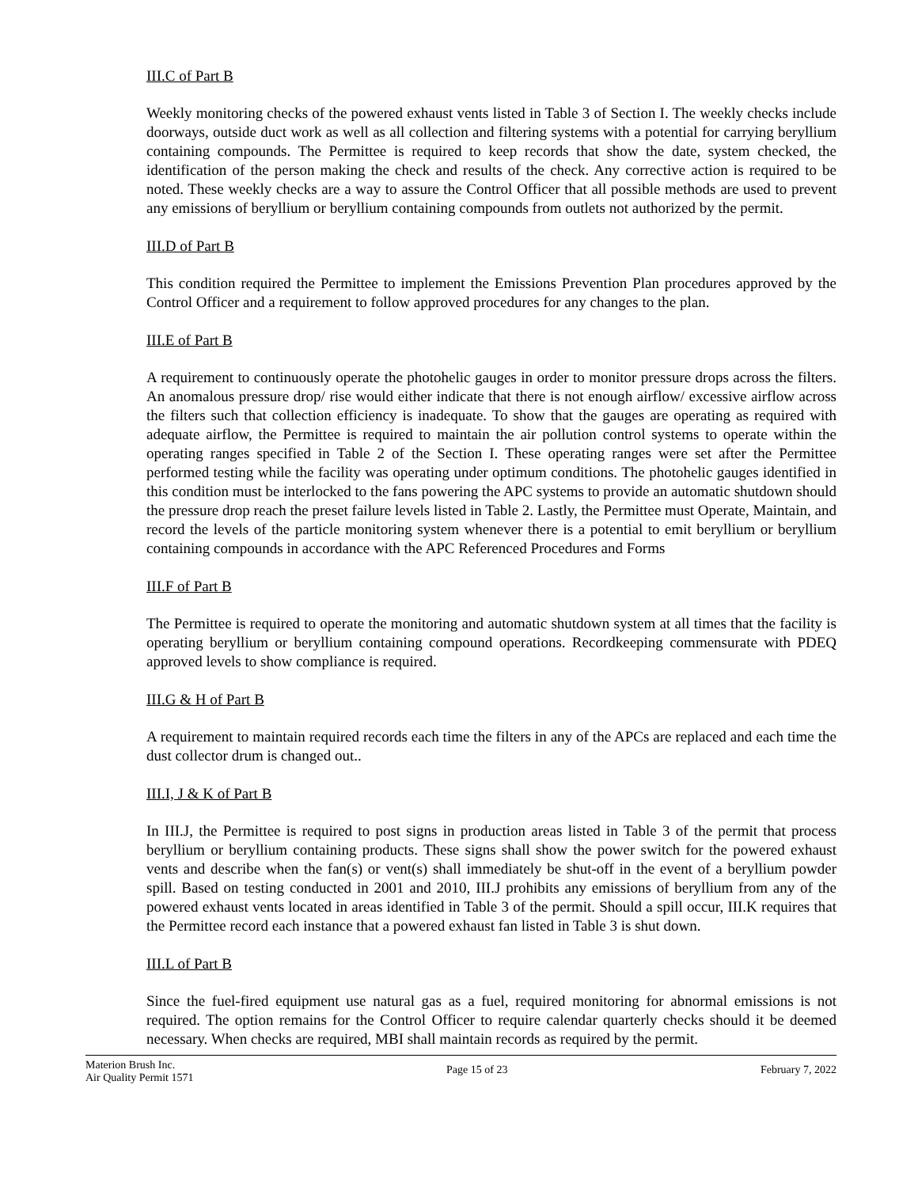III.C of Part B
Weekly monitoring checks of the powered exhaust vents listed in Table 3 of Section I. The weekly checks include doorways, outside duct work as well as all collection and filtering systems with a potential for carrying beryllium containing compounds. The Permittee is required to keep records that show the date, system checked, the identification of the person making the check and results of the check. Any corrective action is required to be noted. These weekly checks are a way to assure the Control Officer that all possible methods are used to prevent any emissions of beryllium or beryllium containing compounds from outlets not authorized by the permit.
III.D of Part B
This condition required the Permittee to implement the Emissions Prevention Plan procedures approved by the Control Officer and a requirement to follow approved procedures for any changes to the plan.
III.E of Part B
A requirement to continuously operate the photohelic gauges in order to monitor pressure drops across the filters. An anomalous pressure drop/ rise would either indicate that there is not enough airflow/ excessive airflow across the filters such that collection efficiency is inadequate. To show that the gauges are operating as required with adequate airflow, the Permittee is required to maintain the air pollution control systems to operate within the operating ranges specified in Table 2 of the Section I. These operating ranges were set after the Permittee performed testing while the facility was operating under optimum conditions. The photohelic gauges identified in this condition must be interlocked to the fans powering the APC systems to provide an automatic shutdown should the pressure drop reach the preset failure levels listed in Table 2. Lastly, the Permittee must Operate, Maintain, and record the levels of the particle monitoring system whenever there is a potential to emit beryllium or beryllium containing compounds in accordance with the APC Referenced Procedures and Forms
III.F of Part B
The Permittee is required to operate the monitoring and automatic shutdown system at all times that the facility is operating beryllium or beryllium containing compound operations. Recordkeeping commensurate with PDEQ approved levels to show compliance is required.
III.G & H of Part B
A requirement to maintain required records each time the filters in any of the APCs are replaced and each time the dust collector drum is changed out..
III.I, J & K of Part B
In III.J, the Permittee is required to post signs in production areas listed in Table 3 of the permit that process beryllium or beryllium containing products. These signs shall show the power switch for the powered exhaust vents and describe when the fan(s) or vent(s) shall immediately be shut-off in the event of a beryllium powder spill. Based on testing conducted in 2001 and 2010, III.J prohibits any emissions of beryllium from any of the powered exhaust vents located in areas identified in Table 3 of the permit. Should a spill occur, III.K requires that the Permittee record each instance that a powered exhaust fan listed in Table 3 is shut down.
III.L of Part B
Since the fuel-fired equipment use natural gas as a fuel, required monitoring for abnormal emissions is not required. The option remains for the Control Officer to require calendar quarterly checks should it be deemed necessary. When checks are required, MBI shall maintain records as required by the permit.
Materion Brush Inc.
Air Quality Permit 1571
Page 15 of 23 February 7, 2022